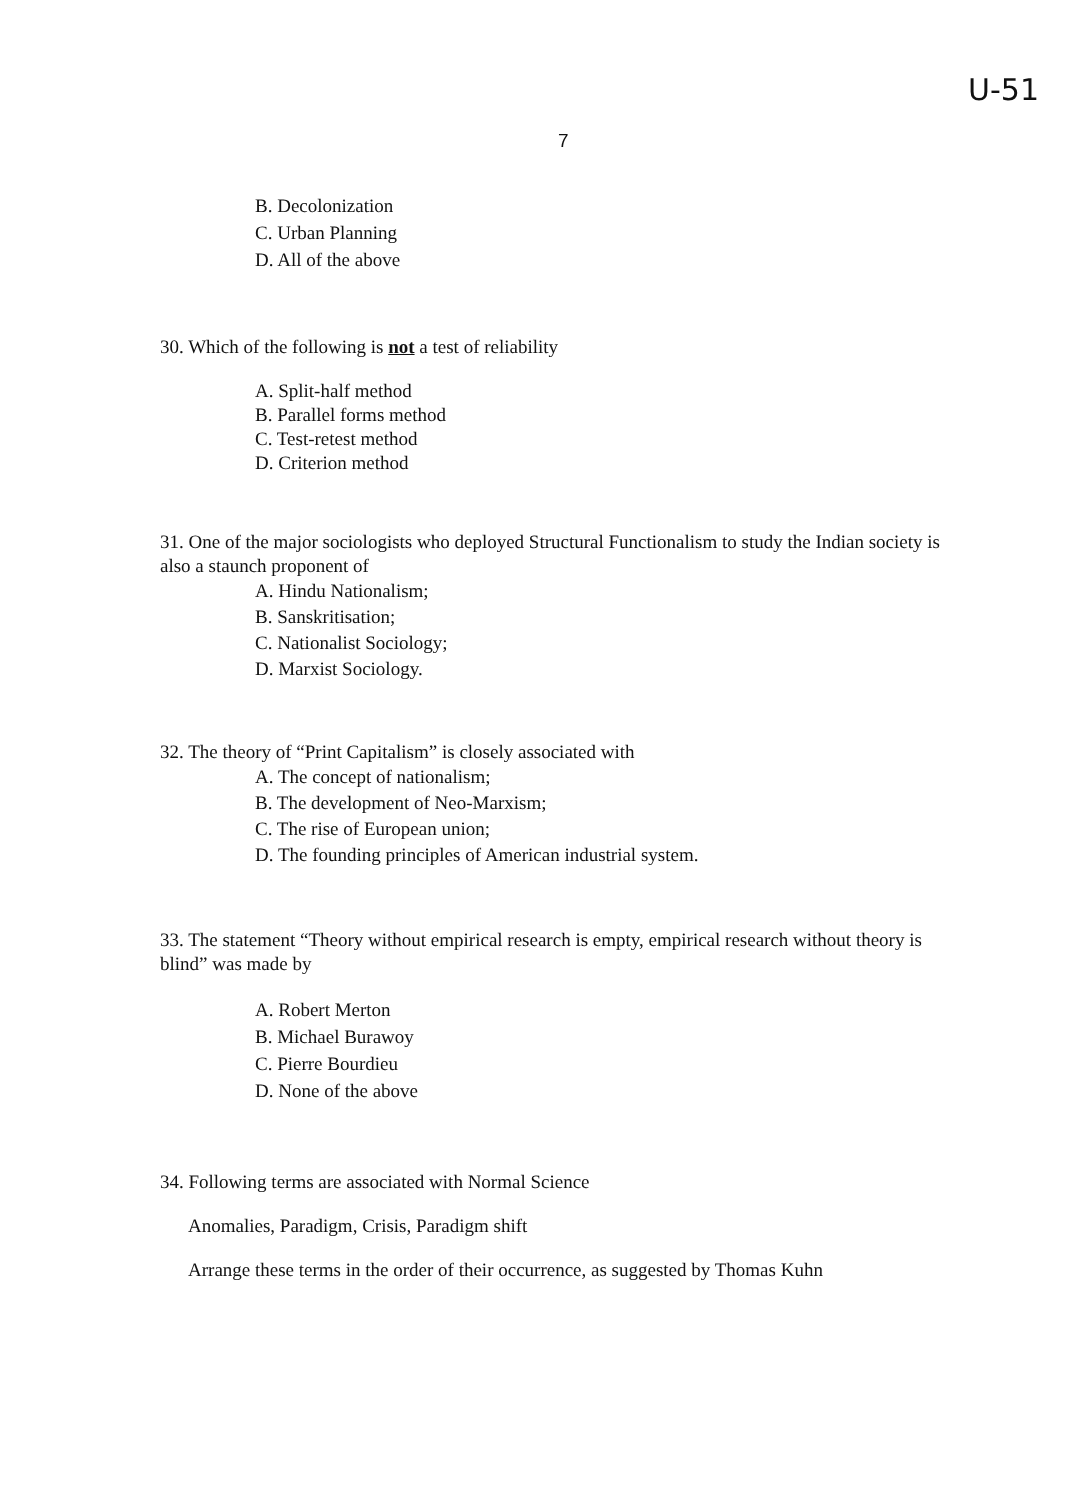U-51
7
B. Decolonization
C. Urban Planning
D. All of the above
30. Which of the following is not a test of reliability
A. Split-half method
B. Parallel forms method
C. Test-retest method
D. Criterion method
31. One of the major sociologists who deployed Structural Functionalism to study the Indian society is also a staunch proponent of
A. Hindu Nationalism;
B. Sanskritisation;
C. Nationalist Sociology;
D. Marxist Sociology.
32. The theory of “Print Capitalism” is closely associated with
A. The concept of nationalism;
B. The development of Neo-Marxism;
C. The rise of European union;
D. The founding principles of American industrial system.
33. The statement “Theory without empirical research is empty, empirical research without theory is blind” was made by
A. Robert Merton
B. Michael Burawoy
C. Pierre Bourdieu
D. None of the above
34. Following terms are associated with Normal Science
Anomalies, Paradigm, Crisis, Paradigm shift
Arrange these terms in the order of their occurrence, as suggested by Thomas Kuhn